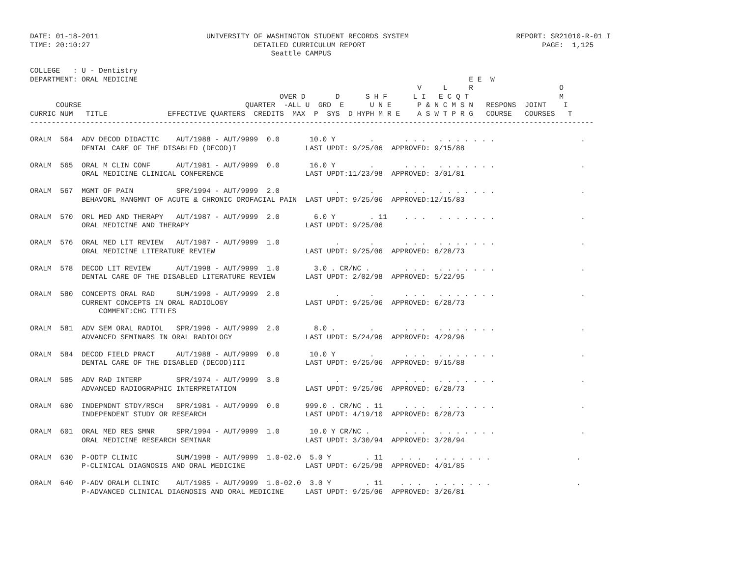DATE: 01-18-2011                         UNIVERSITY OF WASHINGTON STUDENT RECORDS SYSTEM                         REPORT: SR21010-R-01 I
TIME: 20:10:27                                      DETAILED CURRICULUM REPORT                                         PAGE:  1,125
                                                        Seattle CAMPUS

COLLEGE   : U - Dentistry
DEPARTMENT: ORAL MEDICINE                                                                             E E  W
                                                                                          V     L     R                    O
                                                          OVER D       D      S H F      L I   E C Q T                     M
      COURSE                                      QUARTER  -ALL U  GRD  E      U N E      P & N C M S N   RESPONS  JOINT    I
CURRIC NUM   TITLE              EFFECTIVE QUARTERS  CREDITS  MAX  P  SYS  D HYPH M R E    A S W T P R G   COURSE   COURSES   T
-----------------------------------------------------------------------------------------------------------------------------------

ORALM  564  ADV DECOD DIDACTIC    AUT/1988 - AUT/9999  0.0       10.0 Y        .       . . .   . . . . . . .                    .
            DENTAL CARE OF THE DISABLED (DECOD)I                LAST UPDT: 9/25/06  APPROVED: 9/15/88

ORALM  565  ORAL M CLIN CONF      AUT/1981 - AUT/9999  0.0       16.0 Y        .       . . .   . . . . . . .                    .
            ORAL MEDICINE CLINICAL CONFERENCE                   LAST UPDT:11/23/98  APPROVED: 3/01/81

ORALM  567  MGMT OF PAIN          SPR/1994 - AUT/9999  2.0             .       .       . . .   . . . . . . .                    .
            BEHAVORL MANGMNT OF ACUTE & CHRONIC OROFACIAL PAIN  LAST UPDT: 9/25/06  APPROVED:12/15/83

ORALM  570  ORL MED AND THERAPY   AUT/1987 - AUT/9999  2.0        6.0 Y        . 11    . . .   . . . . . . .                    .
            ORAL MEDICINE AND THERAPY                           LAST UPDT: 9/25/06

ORALM  576  ORAL MED LIT REVIEW   AUT/1987 - AUT/9999  1.0             .       .       . . .   . . . . . . .                    .
            ORAL MEDICINE LITERATURE REVIEW                     LAST UPDT: 9/25/06  APPROVED: 6/28/73

ORALM  578  DECOD LIT REVIEW      AUT/1998 - AUT/9999  1.0        3.0 . CR/NC .        . . .   . . . . . . .                    .
            DENTAL CARE OF THE DISABLED LITERATURE REVIEW       LAST UPDT: 2/02/98  APPROVED: 5/22/95

ORALM  580  CONCEPTS ORAL RAD     SUM/1990 - AUT/9999  2.0             .       .       . . .   . . . . . . .                    .
            CURRENT CONCEPTS IN ORAL RADIOLOGY                  LAST UPDT: 9/25/06  APPROVED: 6/28/73
                COMMENT:CHG TITLES

ORALM  581  ADV SEM ORAL RADIOL   SPR/1996 - AUT/9999  2.0        8.0 .        .       . . .   . . . . . . .                    .
            ADVANCED SEMINARS IN ORAL RADIOLOGY                 LAST UPDT: 5/24/96  APPROVED: 4/29/96

ORALM  584  DECOD FIELD PRACT     AUT/1988 - AUT/9999  0.0       10.0 Y        .       . . .   . . . . . . .                    .
            DENTAL CARE OF THE DISABLED (DECOD)III              LAST UPDT: 9/25/06  APPROVED: 9/15/88

ORALM  585  ADV RAD INTERP        SPR/1974 - AUT/9999  3.0             .       .       . . .   . . . . . . .                    .
            ADVANCED RADIOGRAPHIC INTERPRETATION                LAST UPDT: 9/25/06  APPROVED: 6/28/73

ORALM  600  INDEPNDNT STDY/RSCH   SPR/1981 - AUT/9999  0.0      999.0 . CR/NC . 11     . . .   . . . . . . .                    .
            INDEPENDENT STUDY OR RESEARCH                       LAST UPDT: 4/19/10  APPROVED: 6/28/73

ORALM  601  ORAL MED RES SMNR     SPR/1994 - AUT/9999  1.0       10.0 Y CR/NC .        . . .   . . . . . . .                    .
            ORAL MEDICINE RESEARCH SEMINAR                      LAST UPDT: 3/30/94  APPROVED: 3/28/94

ORALM  630  P-ODTP CLINIC         SUM/1998 - AUT/9999  1.0-02.0  5.0 Y        . 11    . . .   . . . . . . .                    .
            P-CLINICAL DIAGNOSIS AND ORAL MEDICINE              LAST UPDT: 6/25/98  APPROVED: 4/01/85

ORALM  640  P-ADV ORALM CLINIC    AUT/1985 - AUT/9999  1.0-02.0  3.0 Y        . 11    . . .   . . . . . . .                    .
            P-ADVANCED CLINICAL DIAGNOSIS AND ORAL MEDICINE     LAST UPDT: 9/25/06  APPROVED: 3/26/81